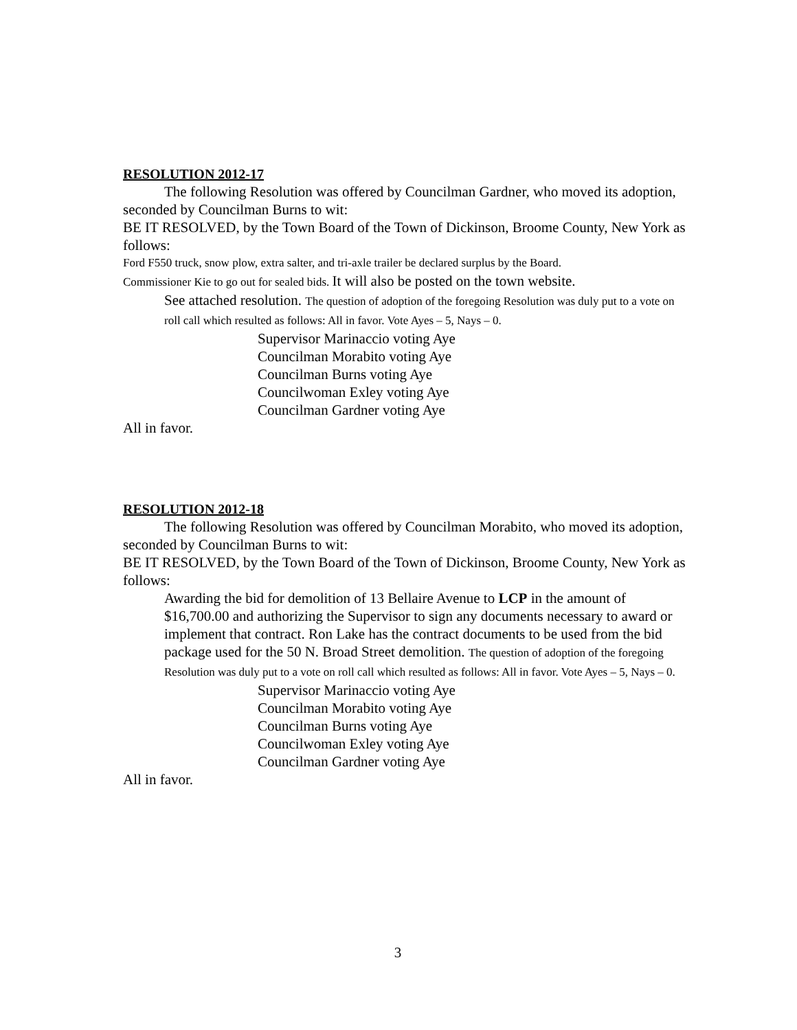RESOLUTION 2012-17
The following Resolution was offered by Councilman Gardner, who moved its adoption, seconded by Councilman Burns to wit:
BE IT RESOLVED, by the Town Board of the Town of Dickinson, Broome County, New York as follows:
Ford F550 truck, snow plow, extra salter, and tri-axle trailer be declared surplus by the Board.
Commissioner Kie to go out for sealed bids. It will also be posted on the town website.
See attached resolution. The question of adoption of the foregoing Resolution was duly put to a vote on roll call which resulted as follows: All in favor. Vote Ayes – 5, Nays – 0.
Supervisor Marinaccio voting Aye
Councilman Morabito voting Aye
Councilman Burns voting Aye
Councilwoman Exley voting Aye
Councilman Gardner voting Aye
All in favor.
RESOLUTION 2012-18
The following Resolution was offered by Councilman Morabito, who moved its adoption, seconded by Councilman Burns to wit:
BE IT RESOLVED, by the Town Board of the Town of Dickinson, Broome County, New York as follows:
Awarding the bid for demolition of 13 Bellaire Avenue to LCP in the amount of $16,700.00 and authorizing the Supervisor to sign any documents necessary to award or implement that contract. Ron Lake has the contract documents to be used from the bid package used for the 50 N. Broad Street demolition. The question of adoption of the foregoing Resolution was duly put to a vote on roll call which resulted as follows: All in favor. Vote Ayes – 5, Nays – 0.
Supervisor Marinaccio voting Aye
Councilman Morabito voting Aye
Councilman Burns voting Aye
Councilwoman Exley voting Aye
Councilman Gardner voting Aye
All in favor.
3